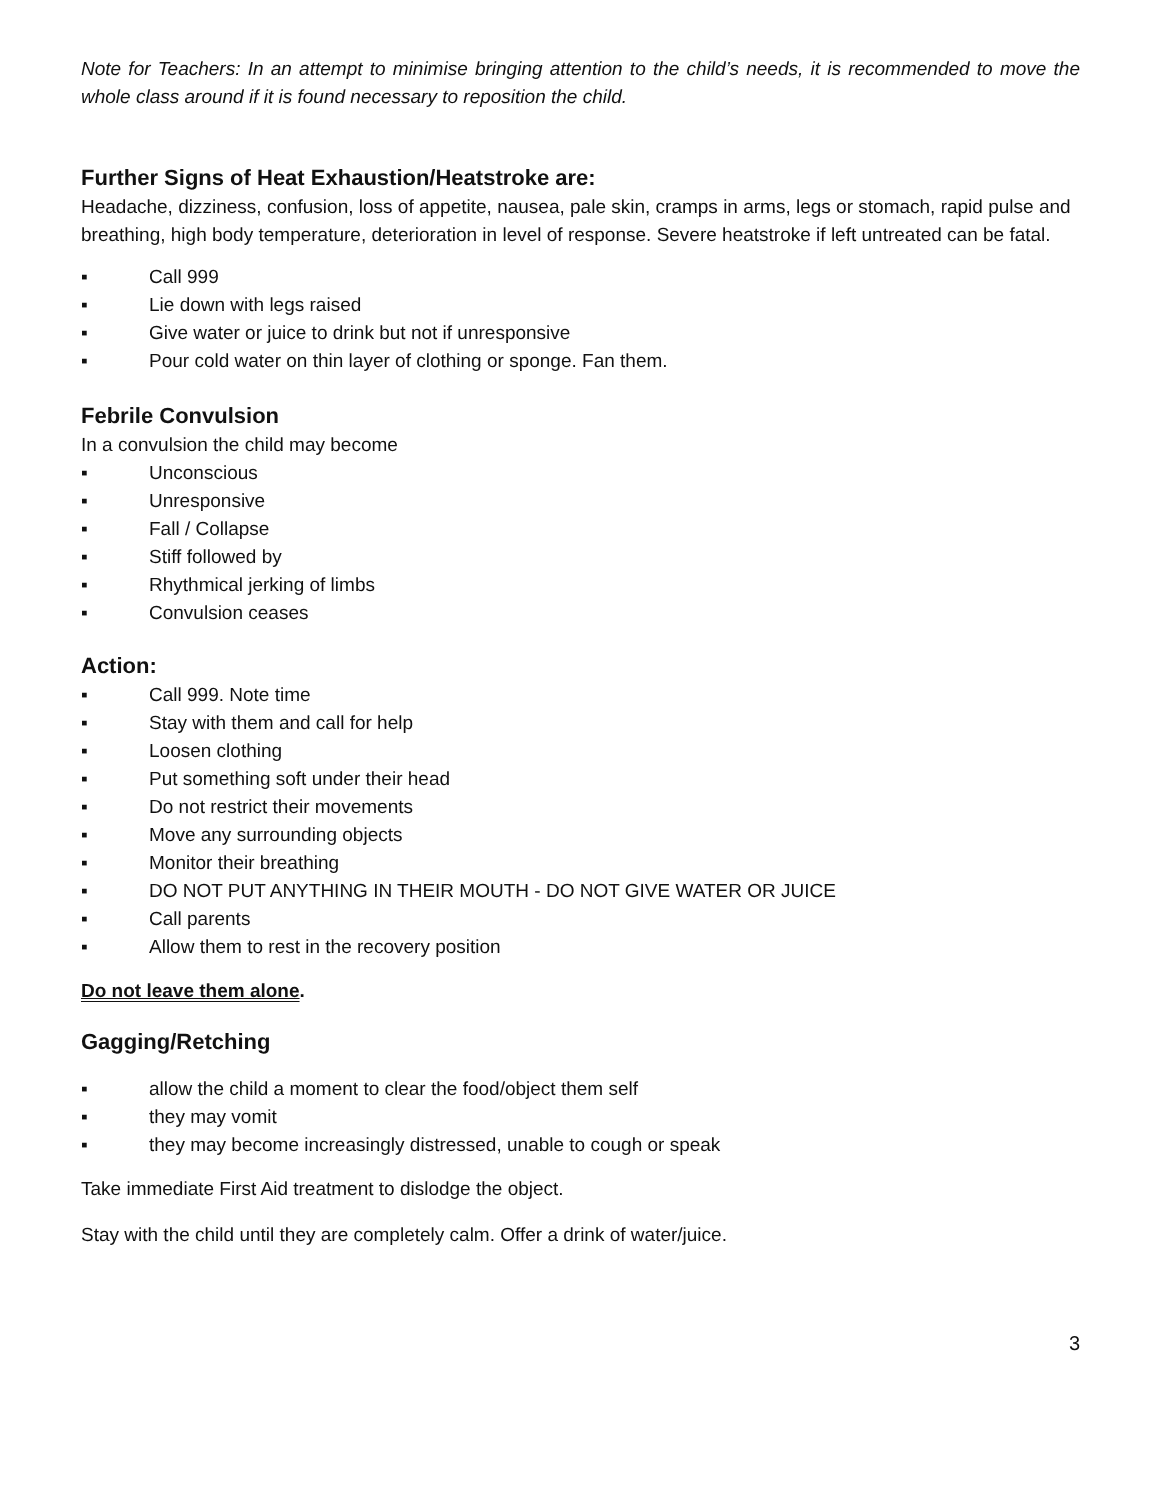Note for Teachers: In an attempt to minimise bringing attention to the child’s needs, it is recommended to move the whole class around if it is found necessary to reposition the child.
Further Signs of Heat Exhaustion/Heatstroke are:
Headache, dizziness, confusion, loss of appetite, nausea, pale skin, cramps in arms, legs or stomach, rapid pulse and breathing, high body temperature, deterioration in level of response. Severe heatstroke if left untreated can be fatal.
▪ Call 999
▪ Lie down with legs raised
▪ Give water or juice to drink but not if unresponsive
▪ Pour cold water on thin layer of clothing or sponge. Fan them.
Febrile Convulsion
In a convulsion the child may become
▪ Unconscious
▪ Unresponsive
▪ Fall / Collapse
▪ Stiff followed by
▪ Rhythmical jerking of limbs
▪ Convulsion ceases
Action:
▪ Call 999. Note time
▪ Stay with them and call for help
▪ Loosen clothing
▪ Put something soft under their head
▪ Do not restrict their movements
▪ Move any surrounding objects
▪ Monitor their breathing
▪ DO NOT PUT ANYTHING IN THEIR MOUTH - DO NOT GIVE WATER OR JUICE
▪ Call parents
▪ Allow them to rest in the recovery position
Do not leave them alone.
Gagging/Retching
▪ allow the child a moment to clear the food/object them self
▪ they may vomit
▪ they may become increasingly distressed, unable to cough or speak
Take immediate First Aid treatment to dislodge the object.
Stay with the child until they are completely calm. Offer a drink of water/juice.
3